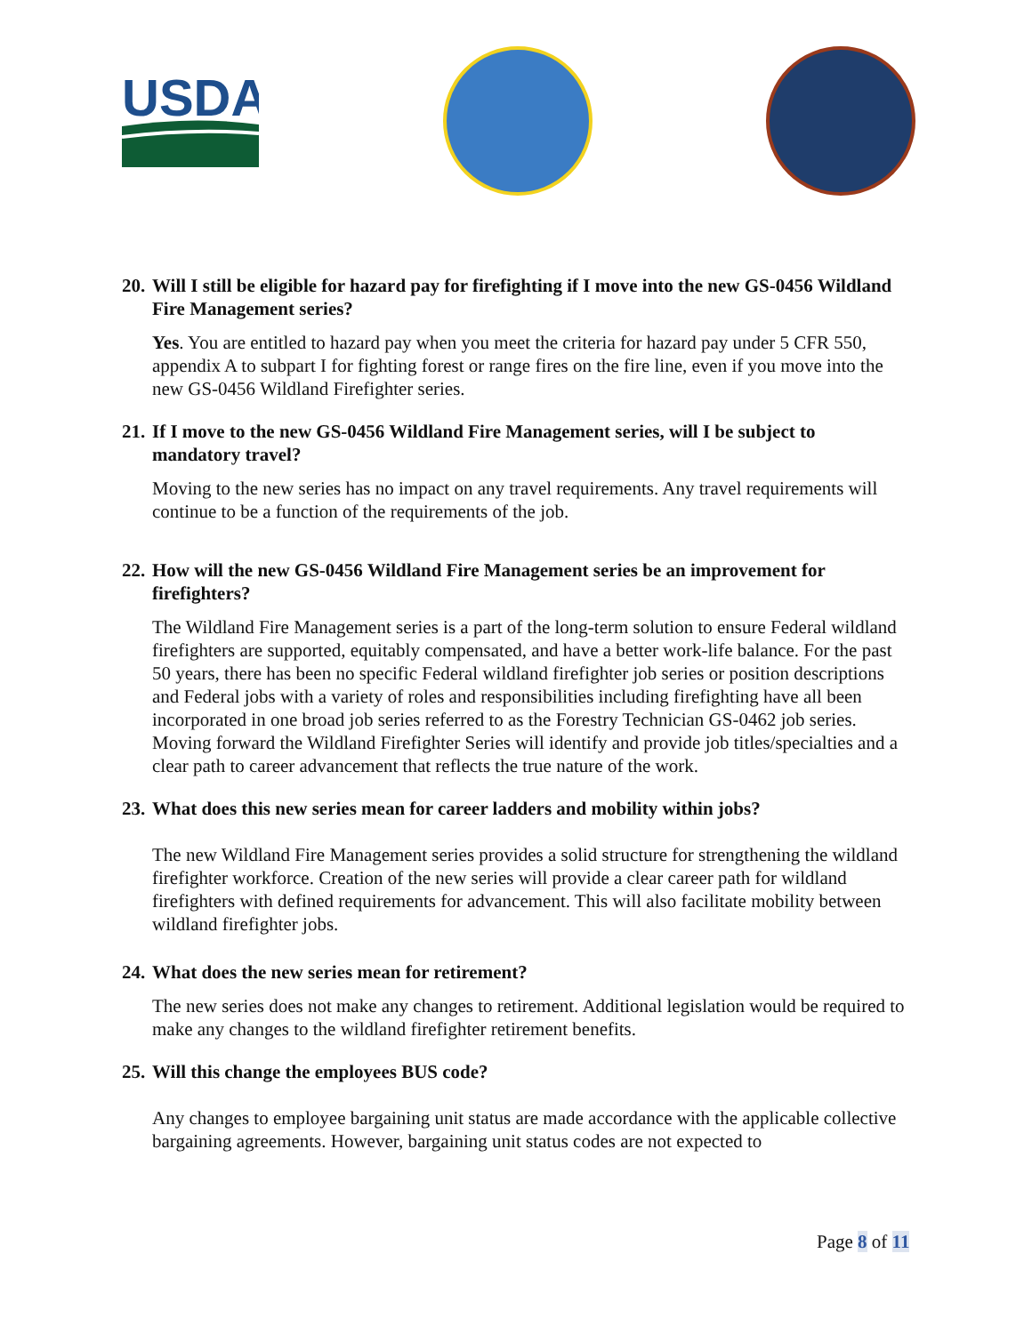USDA
20. Will I still be eligible for hazard pay for firefighting if I move into the new GS-0456 Wildland Fire Management series?
Yes. You are entitled to hazard pay when you meet the criteria for hazard pay under 5 CFR 550, appendix A to subpart I for fighting forest or range fires on the fire line, even if you move into the new GS-0456 Wildland Firefighter series.
21. If I move to the new GS-0456 Wildland Fire Management series, will I be subject to mandatory travel?
Moving to the new series has no impact on any travel requirements. Any travel requirements will continue to be a function of the requirements of the job.
22. How will the new GS-0456 Wildland Fire Management series be an improvement for firefighters?
The Wildland Fire Management series is a part of the long-term solution to ensure Federal wildland firefighters are supported, equitably compensated, and have a better work-life balance. For the past 50 years, there has been no specific Federal wildland firefighter job series or position descriptions and Federal jobs with a variety of roles and responsibilities including firefighting have all been incorporated in one broad job series referred to as the Forestry Technician GS-0462 job series. Moving forward the Wildland Firefighter Series will identify and provide job titles/specialties and a clear path to career advancement that reflects the true nature of the work.
23. What does this new series mean for career ladders and mobility within jobs?
The new Wildland Fire Management series provides a solid structure for strengthening the wildland firefighter workforce. Creation of the new series will provide a clear career path for wildland firefighters with defined requirements for advancement. This will also facilitate mobility between wildland firefighter jobs.
24. What does the new series mean for retirement?
The new series does not make any changes to retirement. Additional legislation would be required to make any changes to the wildland firefighter retirement benefits.
25. Will this change the employees BUS code?
Any changes to employee bargaining unit status are made accordance with the applicable collective bargaining agreements. However, bargaining unit status codes are not expected to
Page 8 of 11